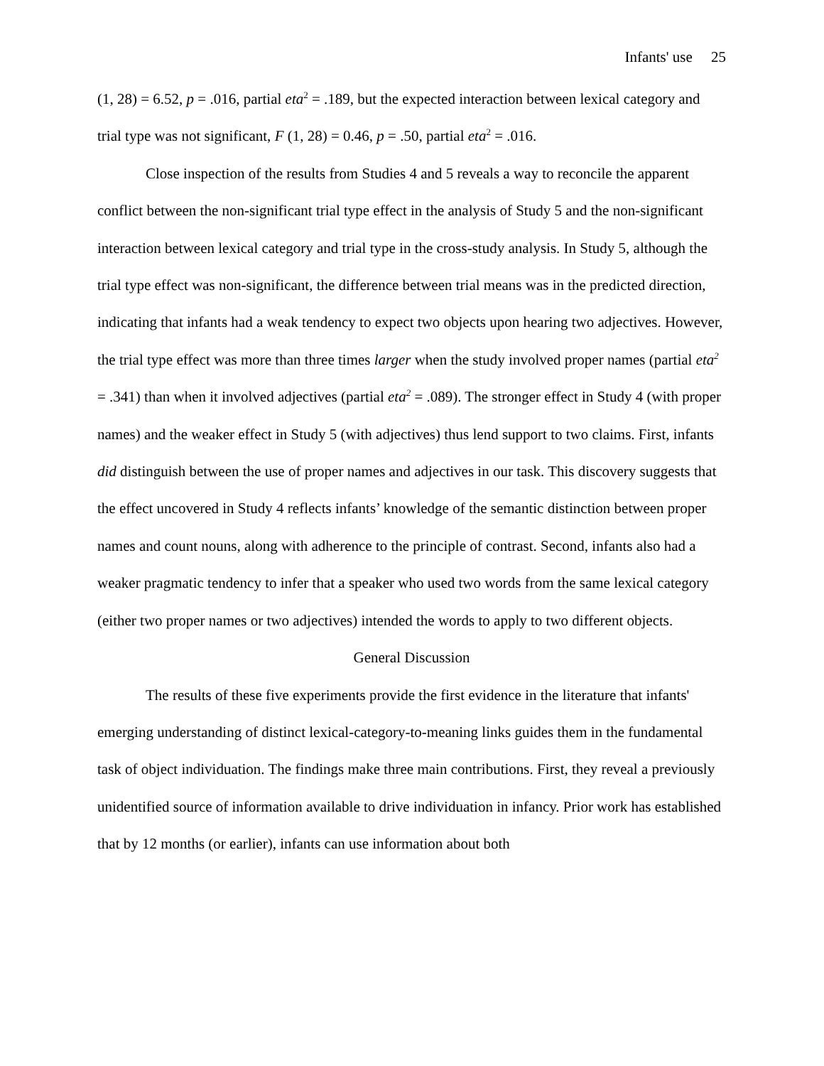Infants' use 25
(1, 28) = 6.52, p = .016, partial eta<sup>2</sup> = .189, but the expected interaction between lexical category and trial type was not significant, F (1, 28) = 0.46, p = .50, partial eta<sup>2</sup> = .016.
Close inspection of the results from Studies 4 and 5 reveals a way to reconcile the apparent conflict between the non-significant trial type effect in the analysis of Study 5 and the non-significant interaction between lexical category and trial type in the cross-study analysis. In Study 5, although the trial type effect was non-significant, the difference between trial means was in the predicted direction, indicating that infants had a weak tendency to expect two objects upon hearing two adjectives. However, the trial type effect was more than three times larger when the study involved proper names (partial eta<sup>2</sup> = .341) than when it involved adjectives (partial eta<sup>2</sup> = .089). The stronger effect in Study 4 (with proper names) and the weaker effect in Study 5 (with adjectives) thus lend support to two claims. First, infants did distinguish between the use of proper names and adjectives in our task. This discovery suggests that the effect uncovered in Study 4 reflects infants’ knowledge of the semantic distinction between proper names and count nouns, along with adherence to the principle of contrast. Second, infants also had a weaker pragmatic tendency to infer that a speaker who used two words from the same lexical category (either two proper names or two adjectives) intended the words to apply to two different objects.
General Discussion
The results of these five experiments provide the first evidence in the literature that infants' emerging understanding of distinct lexical-category-to-meaning links guides them in the fundamental task of object individuation. The findings make three main contributions. First, they reveal a previously unidentified source of information available to drive individuation in infancy. Prior work has established that by 12 months (or earlier), infants can use information about both